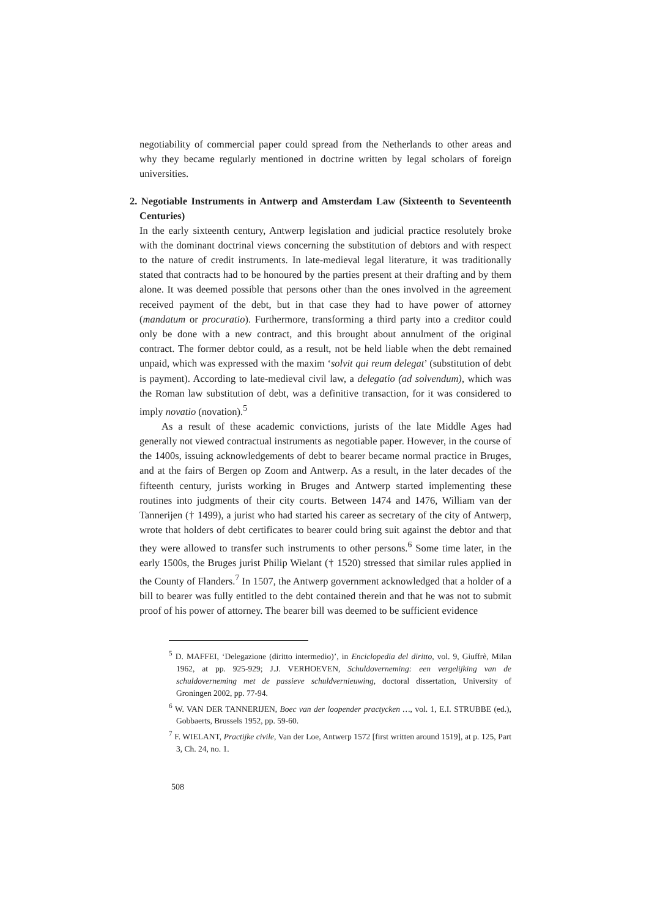negotiability of commercial paper could spread from the Netherlands to other areas and why they became regularly mentioned in doctrine written by legal scholars of foreign universities.
2. Negotiable Instruments in Antwerp and Amsterdam Law (Sixteenth to Seventeenth Centuries)
In the early sixteenth century, Antwerp legislation and judicial practice resolutely broke with the dominant doctrinal views concerning the substitution of debtors and with respect to the nature of credit instruments. In late-medieval legal literature, it was traditionally stated that contracts had to be honoured by the parties present at their drafting and by them alone. It was deemed possible that persons other than the ones involved in the agreement received payment of the debt, but in that case they had to have power of attorney (mandatum or procuratio). Furthermore, transforming a third party into a creditor could only be done with a new contract, and this brought about annulment of the original contract. The former debtor could, as a result, not be held liable when the debt remained unpaid, which was expressed with the maxim ‘solvit qui reum delegat’ (substitution of debt is payment). According to late-medieval civil law, a delegatio (ad solvendum), which was the Roman law substitution of debt, was a definitive transaction, for it was considered to imply novatio (novation).<sup>5</sup>
As a result of these academic convictions, jurists of the late Middle Ages had generally not viewed contractual instruments as negotiable paper. However, in the course of the 1400s, issuing acknowledgements of debt to bearer became normal practice in Bruges, and at the fairs of Bergen op Zoom and Antwerp. As a result, in the later decades of the fifteenth century, jurists working in Bruges and Antwerp started implementing these routines into judgments of their city courts. Between 1474 and 1476, William van der Tannerijen († 1499), a jurist who had started his career as secretary of the city of Antwerp, wrote that holders of debt certificates to bearer could bring suit against the debtor and that they were allowed to transfer such instruments to other persons.<sup>6</sup> Some time later, in the early 1500s, the Bruges jurist Philip Wielant († 1520) stressed that similar rules applied in the County of Flanders.<sup>7</sup> In 1507, the Antwerp government acknowledged that a holder of a bill to bearer was fully entitled to the debt contained therein and that he was not to submit proof of his power of attorney. The bearer bill was deemed to be sufficient evidence
<sup>5</sup> D. MAFFEI, ‘Delegazione (diritto intermedio)’, in Enciclopedia del diritto, vol. 9, Giuffrè, Milan 1962, at pp. 925-929; J.J. VERHOEVEN, Schuldoverneming: een vergelijking van de schuldoverneming met de passieve schuldvernieuwing, doctoral dissertation, University of Groningen 2002, pp. 77-94.
<sup>6</sup> W. VAN DER TANNERIJEN, Boec van der loopender practycken …, vol. 1, E.I. STRUBBE (ed.), Gobbaerts, Brussels 1952, pp. 59-60.
<sup>7</sup> F. WIELANT, Practijke civile, Van der Loe, Antwerp 1572 [first written around 1519], at p. 125, Part 3, Ch. 24, no. 1.
508